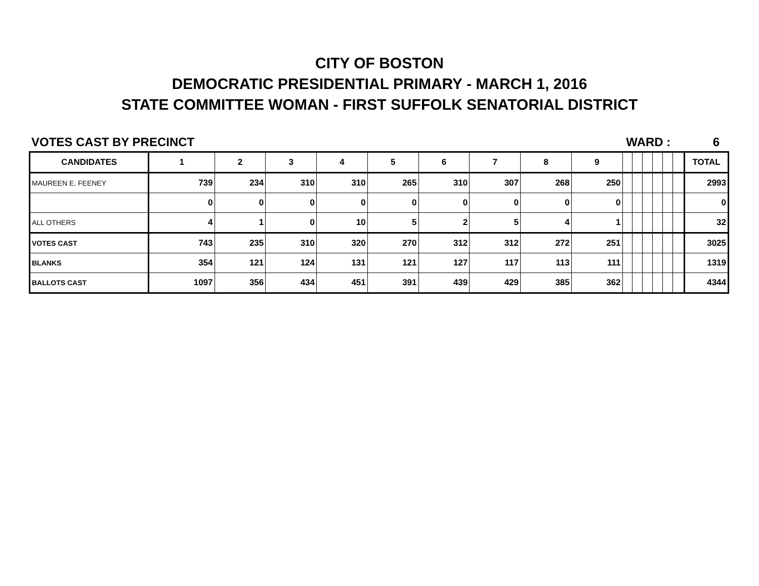CITY OF BOSTON
DEMOCRATIC PRESIDENTIAL PRIMARY - MARCH 1, 2016
STATE COMMITTEE WOMAN - FIRST SUFFOLK SENATORIAL DISTRICT
VOTES CAST BY PRECINCT WARD : 6
| CANDIDATES | 1 | 2 | 3 | 4 | 5 | 6 | 7 | 8 | 9 | | | | | | | TOTAL |
| --- | --- | --- | --- | --- | --- | --- | --- | --- | --- | --- | --- | --- | --- | --- | --- | --- |
| MAUREEN E. FEENEY | 739 | 234 | 310 | 310 | 265 | 310 | 307 | 268 | 250 | | | | | | | 2993 |
| | 0 | 0 | 0 | 0 | 0 | 0 | 0 | 0 | 0 | | | | | | | 0 |
| ALL OTHERS | 4 | 1 | 0 | 10 | 5 | 2 | 5 | 4 | 1 | | | | | | | 32 |
| VOTES CAST | 743 | 235 | 310 | 320 | 270 | 312 | 312 | 272 | 251 | | | | | | | 3025 |
| BLANKS | 354 | 121 | 124 | 131 | 121 | 127 | 117 | 113 | 111 | | | | | | | 1319 |
| BALLOTS CAST | 1097 | 356 | 434 | 451 | 391 | 439 | 429 | 385 | 362 | | | | | | | 4344 |